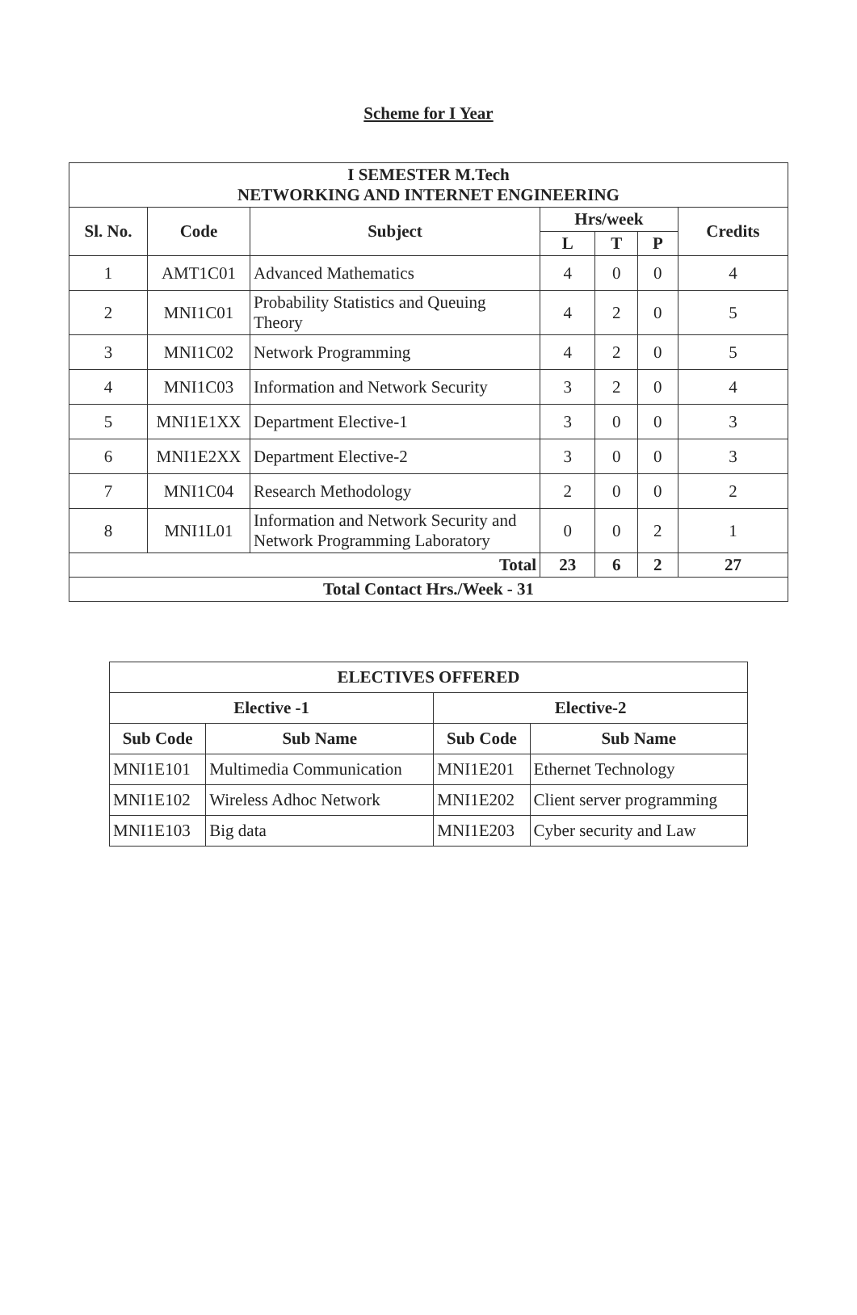Scheme for I Year
| I SEMESTER M.Tech NETWORKING AND INTERNET ENGINEERING | | | | | | |
| --- | --- | --- | --- | --- | --- | --- |
| Sl. No. | Code | Subject | Hrs/week | | | Credits |
| | | | L | T | P | |
| 1 | AMT1C01 | Advanced Mathematics | 4 | 0 | 0 | 4 |
| 2 | MNI1C01 | Probability Statistics and Queuing Theory | 4 | 2 | 0 | 5 |
| 3 | MNI1C02 | Network Programming | 4 | 2 | 0 | 5 |
| 4 | MNI1C03 | Information and Network Security | 3 | 2 | 0 | 4 |
| 5 | MNI1E1XX | Department Elective-1 | 3 | 0 | 0 | 3 |
| 6 | MNI1E2XX | Department Elective-2 | 3 | 0 | 0 | 3 |
| 7 | MNI1C04 | Research Methodology | 2 | 0 | 0 | 2 |
| 8 | MNI1L01 | Information and Network Security and Network Programming Laboratory | 0 | 0 | 2 | 1 |
| Total | | | 23 | 6 | 2 | 27 |
| Total Contact Hrs./Week - 31 | | | | | | |
| ELECTIVES OFFERED | | | |
| --- | --- | --- | --- |
| Elective -1 | | Elective-2 | |
| Sub Code | Sub Name | Sub Code | Sub Name |
| MNI1E101 | Multimedia Communication | MNI1E201 | Ethernet Technology |
| MNI1E102 | Wireless Adhoc Network | MNI1E202 | Client server programming |
| MNI1E103 | Big data | MNI1E203 | Cyber security and Law |